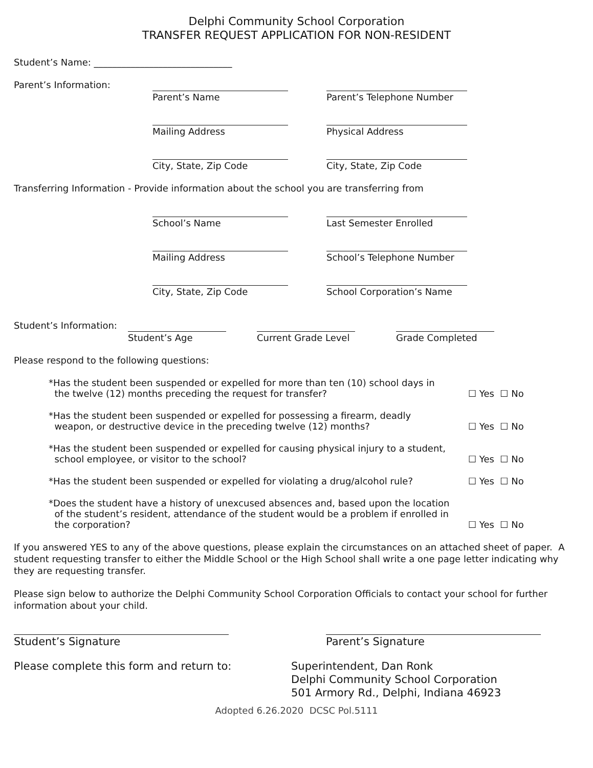Delphi Community School Corporation
TRANSFER REQUEST APPLICATION FOR NON-RESIDENT
Student’s Name: ______________________________
Parent’s Information:
Parent’s Name Parent’s Telephone Number
Mailing Address Physical Address
City, State, Zip Code City, State, Zip Code
Transferring Information - Provide information about the school you are transferring from
School’s Name Last Semester Enrolled
Mailing Address School’s Telephone Number
City, State, Zip Code School Corporation’s Name
Student’s Information:
Student’s Age Current Grade Level
Grade Completed
Please respond to the following questions:
*Has the student been suspended or expelled for more than ten (10) school days in
the twelve (12) months preceding the request for transfer?
☐ Yes ☐ No
*Has the student been suspended or expelled for possessing a firearm, deadly
weapon, or destructive device in the preceding twelve (12) months?
☐ Yes ☐ No
*Has the student been suspended or expelled for causing physical injury to a student,
school employee, or visitor to the school?
☐ Yes ☐ No
*Has the student been suspended or expelled for violating a drug/alcohol rule?
☐ Yes ☐ No
*Does the student have a history of unexcused absences and, based upon the location
of the student’s resident, attendance of the student would be a problem if enrolled in
the corporation?
☐ Yes ☐ No
If you answered YES to any of the above questions, please explain the circumstances on an attached sheet of paper. A student requesting transfer to either the Middle School or the High School shall write a one page letter indicating why they are requesting transfer.
Please sign below to authorize the Delphi Community School Corporation Officials to contact your school for further information about your child.
Student’s Signature Parent’s Signature
Please complete this form and return to: Superintendent, Dan Ronk
Delphi Community School Corporation
501 Armory Rd., Delphi, Indiana 46923
Adopted 6.26.2020 DCSC Pol.5111